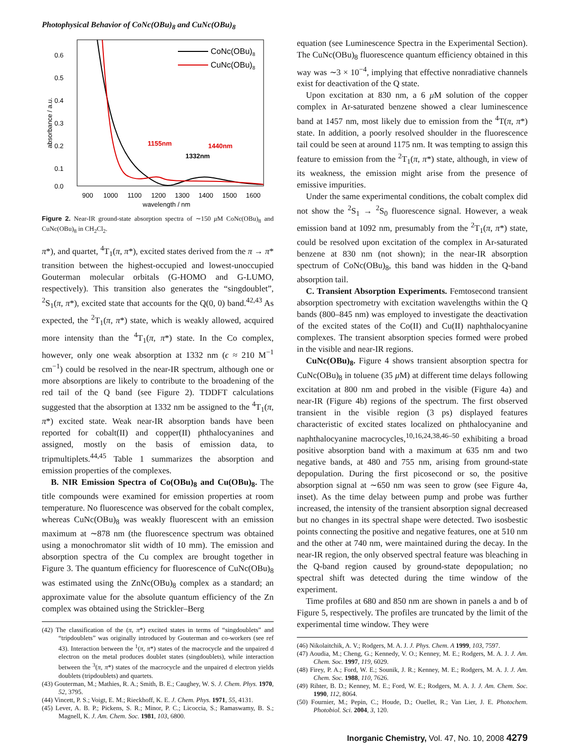Photophysical Behavior of CoNc(OBu)<sub>8</sub> and CuNc(OBu)<sub>8</sub>
0.6
0.5
0.4
0.3
0.2
0.1
0.0
900
1000
1100
1200
1300
1400
1500
1600
wavelength / nm
absorbance / a.u.
CoNc(OBu)8
CuNc(OBu)8
1155nm
1332nm
1440nm
Figure 2. Near-IR ground-state absorption spectra of ∼150 μ M CoNc(OBu)<sub>8</sub> and CuNc(OBu)<sub>8</sub> in CH<sub>2</sub>Cl<sub>2</sub>.
π*), and quartet, <sup>4</sup>T<sub>1</sub>(π, π*), excited states derived from the π → π* transition between the highest-occupied and lowest-unoccupied Gouterman molecular orbitals (G-HOMO and G-LUMO, respectively). This transition also generates the “singdoublet”, <sup>2</sup>S<sub>1</sub>(π, π*), excited state that accounts for the Q(0, 0) band.<sup>42,43</sup> As expected, the <sup>2</sup>T<sub>1</sub>(π, π*) state, which is weakly allowed, acquired more intensity than the <sup>4</sup>T<sub>1</sub>(π, π*) state. In the Co complex, however, only one weak absorption at 1332 nm (ϵ ≈ 210 M<sup>−1</sup> cm<sup>−1</sup>) could be resolved in the near-IR spectrum, although one or more absorptions are likely to contribute to the broadening of the red tail of the Q band (see Figure 2). TDDFT calculations suggested that the absorption at 1332 nm be assigned to the <sup>4</sup>T<sub>1</sub>(π, π*) excited state. Weak near-IR absorption bands have been reported for cobalt(II) and copper(II) phthalocyanines and assigned, mostly on the basis of emission data, to tripmultiplets.<sup>44,45</sup> Table 1 summarizes the absorption and emission properties of the complexes.
B. NIR Emission Spectra of Co(OBu)<sub>8</sub> and Cu(OBu)<sub>8</sub>. The title compounds were examined for emission properties at room temperature. No fluorescence was observed for the cobalt complex, whereas CuNc(OBu)<sub>8</sub> was weakly fluorescent with an emission maximum at ∼878 nm (the fluorescence spectrum was obtained using a monochromator slit width of 10 mm). The emission and absorption spectra of the Cu complex are brought together in Figure 3. The quantum efficiency for fluorescence of CuNc(OBu)<sub>8</sub> was estimated using the ZnNc(OBu)<sub>8</sub> complex as a standard; an approximate value for the absolute quantum efficiency of the Zn complex was obtained using the Strickler–Berg
(42) The classification of the (π, π*) excited states in terms of “singdoublets” and “tripdoublets” was originally introduced by Gouterman and co-workers (see ref 43). Interaction between the <sup>1</sup>(π, π*) states of the macrocycle and the unpaired d electron on the metal produces doublet states (singdoublets), while interaction between the <sup>3</sup>(π, π*) states of the macrocycle and the unpaired d electron yields doublets (tripdoublets) and quartets.
(43) Gouterman, M.; Mathies, R. A.; Smith, B. E.; Caughey, W. S. J. Chem. Phys. 1970, 52, 3795.
(44) Vincett, P. S.; Voigt, E. M.; Rieckhoff, K. E. J. Chem. Phys. 1971, 55, 4131.
(45) Lever, A. B. P.; Pickens, S. R.; Minor, P. C.; Licoccia, S.; Ramaswamy, B. S.; Magnell, K. J. Am. Chem. Soc. 1981, 103, 6800.
equation (see Luminescence Spectra in the Experimental Section). The CuNc(OBu)<sub>8</sub> fluorescence quantum efficiency obtained in this way was ∼3 × 10<sup>−4</sup>, implying that effective nonradiative channels exist for deactivation of the Q state.
Upon excitation at 830 nm, a 6 μ M solution of the copper complex in Ar-saturated benzene showed a clear luminescence band at 1457 nm, most likely due to emission from the <sup>4</sup>T(π, π*) state. In addition, a poorly resolved shoulder in the fluorescence tail could be seen at around 1175 nm. It was tempting to assign this feature to emission from the <sup>2</sup>T<sub>1</sub>(π, π*) state, although, in view of its weakness, the emission might arise from the presence of emissive impurities.
Under the same experimental conditions, the cobalt complex did not show the <sup>2</sup>S<sub>1</sub> → <sup>2</sup>S<sub>0</sub> fluorescence signal. However, a weak emission band at 1092 nm, presumably from the <sup>2</sup>T<sub>1</sub>(π, π*) state, could be resolved upon excitation of the complex in Ar-saturated benzene at 830 nm (not shown); in the near-IR absorption spectrum of CoNc(OBu)<sub>8</sub>, this band was hidden in the Q-band absorption tail.
C. Transient Absorption Experiments. Femtosecond transient absorption spectrometry with excitation wavelengths within the Q bands (800–845 nm) was employed to investigate the deactivation of the excited states of the Co(II) and Cu(II) naphthalocyanine complexes. The transient absorption species formed were probed in the visible and near-IR regions.
CuNc(OBu)<sub>8</sub>. Figure 4 shows transient absorption spectra for CuNc(OBu)<sub>8</sub> in toluene (35 μ M) at different time delays following excitation at 800 nm and probed in the visible (Figure 4a) and near-IR (Figure 4b) regions of the spectrum. The first observed transient in the visible region (3 ps) displayed features characteristic of excited states localized on phthalocyanine and naphthalocyanine macrocycles,<sup>10,16,24,38,46–50</sup> exhibiting a broad positive absorption band with a maximum at 635 nm and two negative bands, at 480 and 755 nm, arising from ground-state depopulation. During the first picosecond or so, the positive absorption signal at ∼650 nm was seen to grow (see Figure 4a, inset). As the time delay between pump and probe was further increased, the intensity of the transient absorption signal decreased but no changes in its spectral shape were detected. Two isosbestic points connecting the positive and negative features, one at 510 nm and the other at 740 nm, were maintained during the decay. In the near-IR region, the only observed spectral feature was bleaching in the Q-band region caused by ground-state depopulation; no spectral shift was detected during the time window of the experiment.
Time profiles at 680 and 850 nm are shown in panels a and b of Figure 5, respectively. The profiles are truncated by the limit of the experimental time window. They were
(46) Nikolaitchik, A. V.; Rodgers, M. A. J. J. Phys. Chem. A 1999, 103, 7597.
(47) Aoudia, M.; Cheng, G.; Kennedy, V. O.; Kenney, M. E.; Rodgers, M. A. J. J. Am. Chem. Soc. 1997, 119, 6029.
(48) Firey, P. A.; Ford, W. E.; Sounik, J. R.; Kenney, M. E.; Rodgers, M. A. J. J. Am. Chem. Soc. 1988, 110, 7626.
(49) Rihter, B. D.; Kenney, M. E.; Ford, W. E.; Rodgers, M. A. J. J. Am. Chem. Soc. 1990, 112, 8064.
(50) Fournier, M.; Pepin, C.; Houde, D.; Ouellet, R.; Van Lier, J. E. Photochem. Photobiol. Sci. 2004, 3, 120.
Inorganic Chemistry, Vol. 47, No. 10, 2008 4279